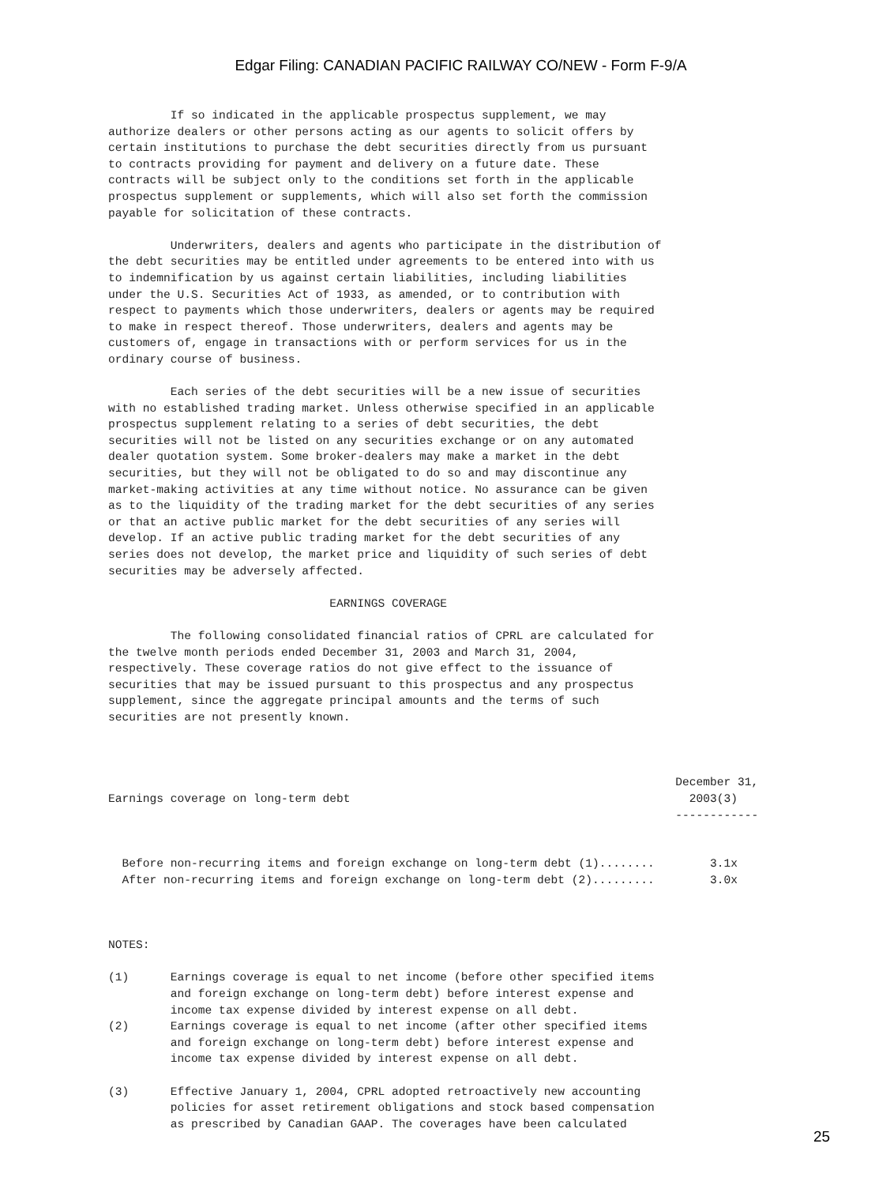Edgar Filing: CANADIAN PACIFIC RAILWAY CO/NEW - Form F-9/A
         If so indicated in the applicable prospectus supplement, we may
authorize dealers or other persons acting as our agents to solicit offers by
certain institutions to purchase the debt securities directly from us pursuant
to contracts providing for payment and delivery on a future date. These
contracts will be subject only to the conditions set forth in the applicable
prospectus supplement or supplements, which will also set forth the commission
payable for solicitation of these contracts.

         Underwriters, dealers and agents who participate in the distribution of
the debt securities may be entitled under agreements to be entered into with us
to indemnification by us against certain liabilities, including liabilities
under the U.S. Securities Act of 1933, as amended, or to contribution with
respect to payments which those underwriters, dealers or agents may be required
to make in respect thereof. Those underwriters, dealers and agents may be
customers of, engage in transactions with or perform services for us in the
ordinary course of business.

         Each series of the debt securities will be a new issue of securities
with no established trading market. Unless otherwise specified in an applicable
prospectus supplement relating to a series of debt securities, the debt
securities will not be listed on any securities exchange or on any automated
dealer quotation system. Some broker-dealers may make a market in the debt
securities, but they will not be obligated to do so and may discontinue any
market-making activities at any time without notice. No assurance can be given
as to the liquidity of the trading market for the debt securities of any series
or that an active public market for the debt securities of any series will
develop. If an active public trading market for the debt securities of any
series does not develop, the market price and liquidity of such series of debt
securities may be adversely affected.

                                EARNINGS COVERAGE

         The following consolidated financial ratios of CPRL are calculated for
the twelve month periods ended December 31, 2003 and March 31, 2004,
respectively. These coverage ratios do not give effect to the issuance of
securities that may be issued pursuant to this prospectus and any prospectus
supplement, since the aggregate principal amounts and the terms of such
securities are not presently known.



                                                                                  December 31,
Earnings coverage on long-term debt                                                 2003(3)
                                                                                  ------------


  Before non-recurring items and foreign exchange on long-term debt (1)........        3.1x
  After non-recurring items and foreign exchange on long-term debt (2).........        3.0x



NOTES:

(1)      Earnings coverage is equal to net income (before other specified items
         and foreign exchange on long-term debt) before interest expense and
         income tax expense divided by interest expense on all debt.
(2)      Earnings coverage is equal to net income (after other specified items
         and foreign exchange on long-term debt) before interest expense and
         income tax expense divided by interest expense on all debt.

(3)      Effective January 1, 2004, CPRL adopted retroactively new accounting
         policies for asset retirement obligations and stock based compensation
         as prescribed by Canadian GAAP. The coverages have been calculated
25